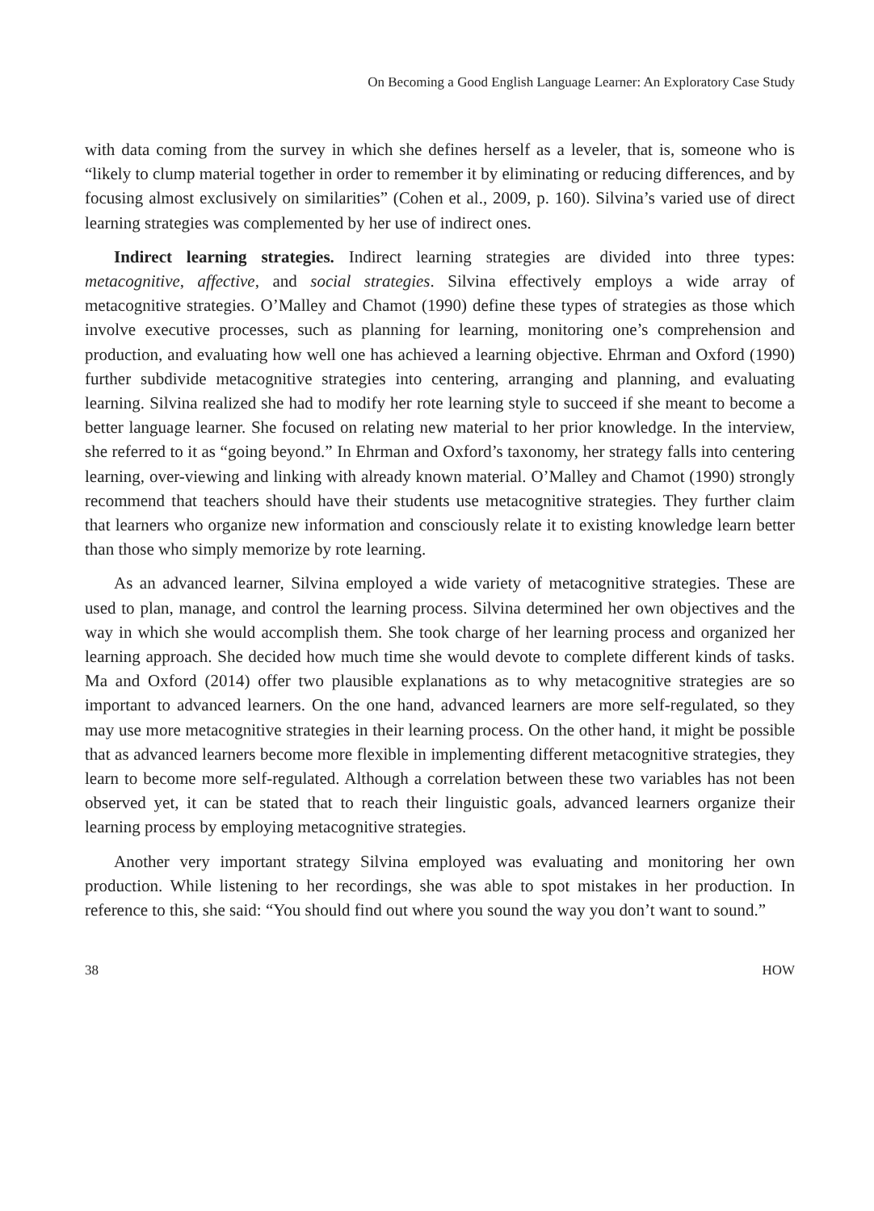On Becoming a Good English Language Learner: An Exploratory Case Study
with data coming from the survey in which she defines herself as a leveler, that is, someone who is “likely to clump material together in order to remember it by eliminating or reducing differences, and by focusing almost exclusively on similarities” (Cohen et al., 2009, p. 160). Silvina’s varied use of direct learning strategies was complemented by her use of indirect ones.
Indirect learning strategies. Indirect learning strategies are divided into three types: metacognitive, affective, and social strategies. Silvina effectively employs a wide array of metacognitive strategies. O’Malley and Chamot (1990) define these types of strategies as those which involve executive processes, such as planning for learning, monitoring one’s comprehension and production, and evaluating how well one has achieved a learning objective. Ehrman and Oxford (1990) further subdivide metacognitive strategies into centering, arranging and planning, and evaluating learning. Silvina realized she had to modify her rote learning style to succeed if she meant to become a better language learner. She focused on relating new material to her prior knowledge. In the interview, she referred to it as “going beyond.” In Ehrman and Oxford’s taxonomy, her strategy falls into centering learning, over-viewing and linking with already known material. O’Malley and Chamot (1990) strongly recommend that teachers should have their students use metacognitive strategies. They further claim that learners who organize new information and consciously relate it to existing knowledge learn better than those who simply memorize by rote learning.
As an advanced learner, Silvina employed a wide variety of metacognitive strategies. These are used to plan, manage, and control the learning process. Silvina determined her own objectives and the way in which she would accomplish them. She took charge of her learning process and organized her learning approach. She decided how much time she would devote to complete different kinds of tasks. Ma and Oxford (2014) offer two plausible explanations as to why metacognitive strategies are so important to advanced learners. On the one hand, advanced learners are more self-regulated, so they may use more metacognitive strategies in their learning process. On the other hand, it might be possible that as advanced learners become more flexible in implementing different metacognitive strategies, they learn to become more self-regulated. Although a correlation between these two variables has not been observed yet, it can be stated that to reach their linguistic goals, advanced learners organize their learning process by employing metacognitive strategies.
Another very important strategy Silvina employed was evaluating and monitoring her own production. While listening to her recordings, she was able to spot mistakes in her production. In reference to this, she said: “You should find out where you sound the way you don’t want to sound.”
38 HOW